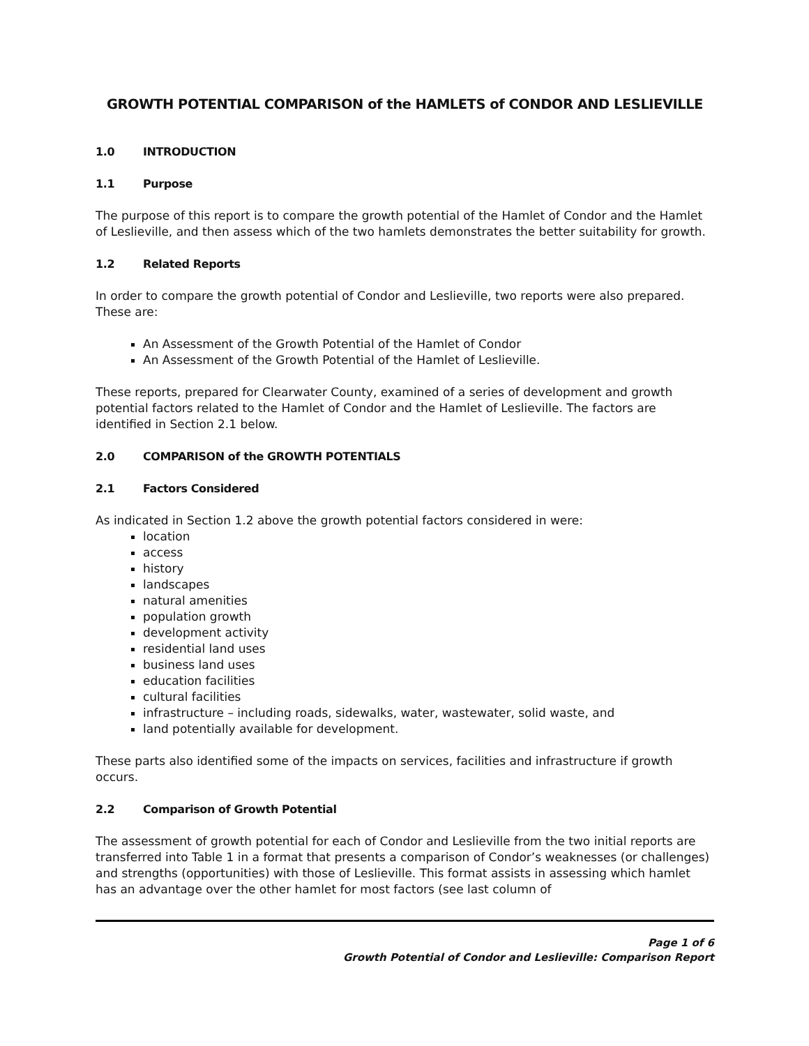GROWTH POTENTIAL COMPARISON of the HAMLETS of CONDOR AND LESLIEVILLE
1.0 INTRODUCTION
1.1 Purpose
The purpose of this report is to compare the growth potential of the Hamlet of Condor and the Hamlet of Leslieville, and then assess which of the two hamlets demonstrates the better suitability for growth.
1.2 Related Reports
In order to compare the growth potential of Condor and Leslieville, two reports were also prepared. These are:
An Assessment of the Growth Potential of the Hamlet of Condor
An Assessment of the Growth Potential of the Hamlet of Leslieville.
These reports, prepared for Clearwater County, examined of a series of development and growth potential factors related to the Hamlet of Condor and the Hamlet of Leslieville. The factors are identified in Section 2.1 below.
2.0 COMPARISON of the GROWTH POTENTIALS
2.1 Factors Considered
As indicated in Section 1.2 above the growth potential factors considered in were:
location
access
history
landscapes
natural amenities
population growth
development activity
residential land uses
business land uses
education facilities
cultural facilities
infrastructure – including roads, sidewalks, water, wastewater, solid waste, and
land potentially available for development.
These parts also identified some of the impacts on services, facilities and infrastructure if growth occurs.
2.2 Comparison of Growth Potential
The assessment of growth potential for each of Condor and Leslieville from the two initial reports are transferred into Table 1 in a format that presents a comparison of Condor’s weaknesses (or challenges) and strengths (opportunities) with those of Leslieville. This format assists in assessing which hamlet has an advantage over the other hamlet for most factors (see last column of
Page 1 of 6
Growth Potential of Condor and Leslieville: Comparison Report